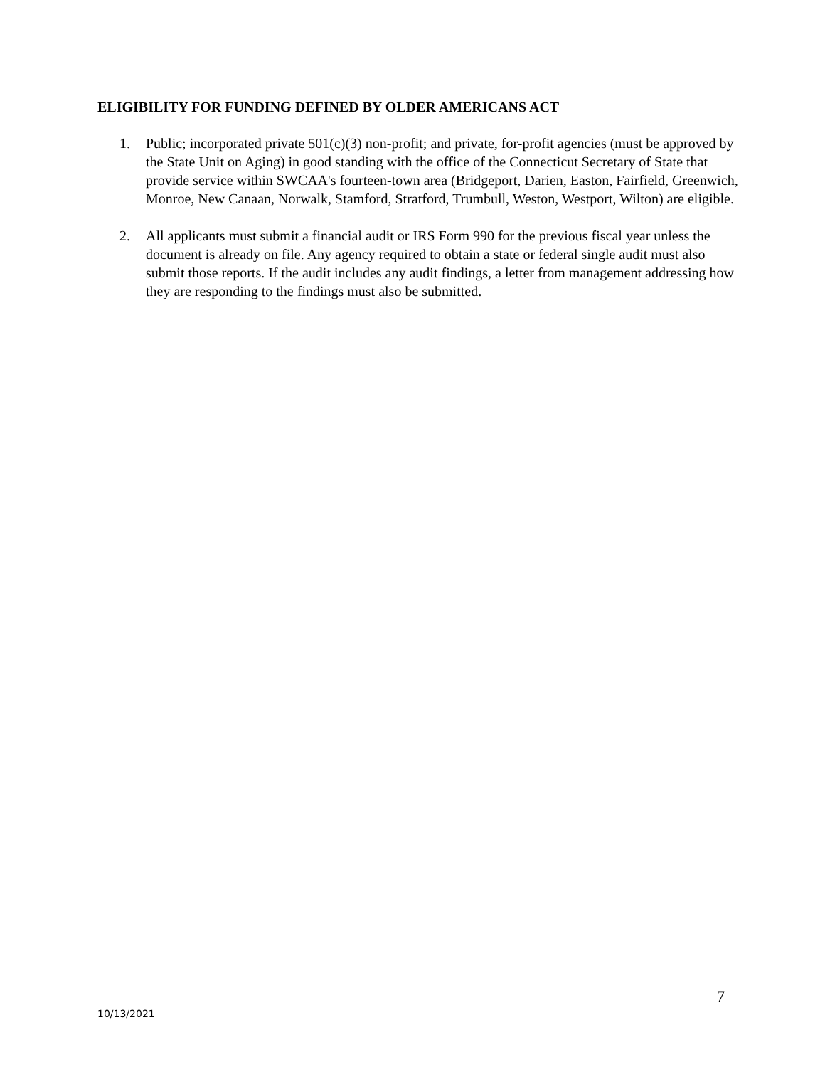ELIGIBILITY FOR FUNDING DEFINED BY OLDER AMERICANS ACT
1. Public; incorporated private 501(c)(3) non-profit; and private, for-profit agencies (must be approved by the State Unit on Aging) in good standing with the office of the Connecticut Secretary of State that provide service within SWCAA's fourteen-town area (Bridgeport, Darien, Easton, Fairfield, Greenwich, Monroe, New Canaan, Norwalk, Stamford, Stratford, Trumbull, Weston, Westport, Wilton) are eligible.
2. All applicants must submit a financial audit or IRS Form 990 for the previous fiscal year unless the document is already on file. Any agency required to obtain a state or federal single audit must also submit those reports. If the audit includes any audit findings, a letter from management addressing how they are responding to the findings must also be submitted.
7
10/13/2021